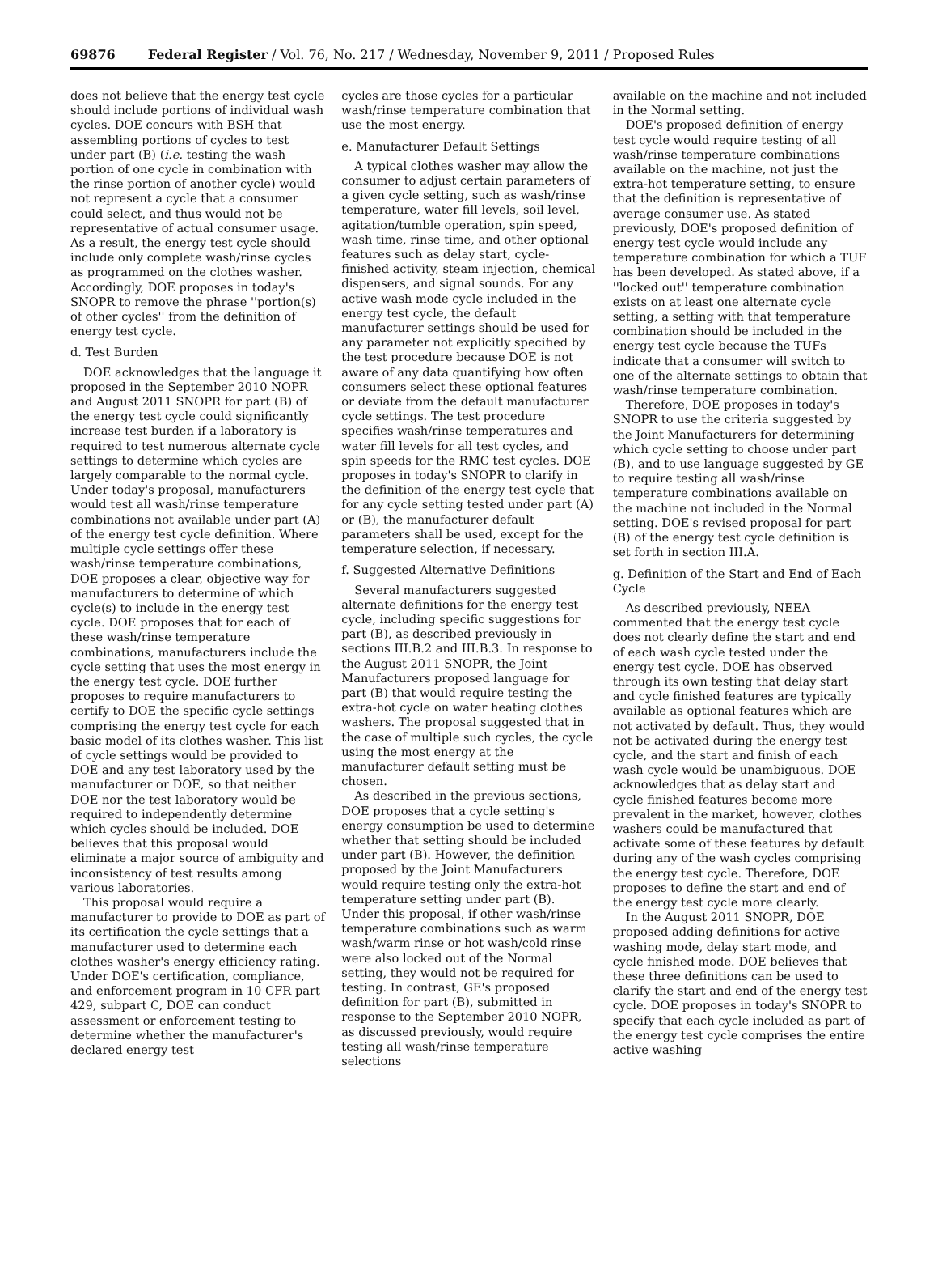69876 Federal Register / Vol. 76, No. 217 / Wednesday, November 9, 2011 / Proposed Rules
does not believe that the energy test cycle should include portions of individual wash cycles. DOE concurs with BSH that assembling portions of cycles to test under part (B) (i.e. testing the wash portion of one cycle in combination with the rinse portion of another cycle) would not represent a cycle that a consumer could select, and thus would not be representative of actual consumer usage. As a result, the energy test cycle should include only complete wash/rinse cycles as programmed on the clothes washer. Accordingly, DOE proposes in today's SNOPR to remove the phrase ''portion(s) of other cycles'' from the definition of energy test cycle.
d. Test Burden
DOE acknowledges that the language it proposed in the September 2010 NOPR and August 2011 SNOPR for part (B) of the energy test cycle could significantly increase test burden if a laboratory is required to test numerous alternate cycle settings to determine which cycles are largely comparable to the normal cycle. Under today's proposal, manufacturers would test all wash/rinse temperature combinations not available under part (A) of the energy test cycle definition. Where multiple cycle settings offer these wash/rinse temperature combinations, DOE proposes a clear, objective way for manufacturers to determine of which cycle(s) to include in the energy test cycle. DOE proposes that for each of these wash/rinse temperature combinations, manufacturers include the cycle setting that uses the most energy in the energy test cycle. DOE further proposes to require manufacturers to certify to DOE the specific cycle settings comprising the energy test cycle for each basic model of its clothes washer. This list of cycle settings would be provided to DOE and any test laboratory used by the manufacturer or DOE, so that neither DOE nor the test laboratory would be required to independently determine which cycles should be included. DOE believes that this proposal would eliminate a major source of ambiguity and inconsistency of test results among various laboratories.
This proposal would require a manufacturer to provide to DOE as part of its certification the cycle settings that a manufacturer used to determine each clothes washer's energy efficiency rating. Under DOE's certification, compliance, and enforcement program in 10 CFR part 429, subpart C, DOE can conduct assessment or enforcement testing to determine whether the manufacturer's declared energy test
cycles are those cycles for a particular wash/rinse temperature combination that use the most energy.
e. Manufacturer Default Settings
A typical clothes washer may allow the consumer to adjust certain parameters of a given cycle setting, such as wash/rinse temperature, water fill levels, soil level, agitation/tumble operation, spin speed, wash time, rinse time, and other optional features such as delay start, cycle-finished activity, steam injection, chemical dispensers, and signal sounds. For any active wash mode cycle included in the energy test cycle, the default manufacturer settings should be used for any parameter not explicitly specified by the test procedure because DOE is not aware of any data quantifying how often consumers select these optional features or deviate from the default manufacturer cycle settings. The test procedure specifies wash/rinse temperatures and water fill levels for all test cycles, and spin speeds for the RMC test cycles. DOE proposes in today's SNOPR to clarify in the definition of the energy test cycle that for any cycle setting tested under part (A) or (B), the manufacturer default parameters shall be used, except for the temperature selection, if necessary.
f. Suggested Alternative Definitions
Several manufacturers suggested alternate definitions for the energy test cycle, including specific suggestions for part (B), as described previously in sections III.B.2 and III.B.3. In response to the August 2011 SNOPR, the Joint Manufacturers proposed language for part (B) that would require testing the extra-hot cycle on water heating clothes washers. The proposal suggested that in the case of multiple such cycles, the cycle using the most energy at the manufacturer default setting must be chosen.
As described in the previous sections, DOE proposes that a cycle setting's energy consumption be used to determine whether that setting should be included under part (B). However, the definition proposed by the Joint Manufacturers would require testing only the extra-hot temperature setting under part (B). Under this proposal, if other wash/rinse temperature combinations such as warm wash/warm rinse or hot wash/cold rinse were also locked out of the Normal setting, they would not be required for testing. In contrast, GE's proposed definition for part (B), submitted in response to the September 2010 NOPR, as discussed previously, would require testing all wash/rinse temperature selections
available on the machine and not included in the Normal setting.
DOE's proposed definition of energy test cycle would require testing of all wash/rinse temperature combinations available on the machine, not just the extra-hot temperature setting, to ensure that the definition is representative of average consumer use. As stated previously, DOE's proposed definition of energy test cycle would include any temperature combination for which a TUF has been developed. As stated above, if a ''locked out'' temperature combination exists on at least one alternate cycle setting, a setting with that temperature combination should be included in the energy test cycle because the TUFs indicate that a consumer will switch to one of the alternate settings to obtain that wash/rinse temperature combination.
Therefore, DOE proposes in today's SNOPR to use the criteria suggested by the Joint Manufacturers for determining which cycle setting to choose under part (B), and to use language suggested by GE to require testing all wash/rinse temperature combinations available on the machine not included in the Normal setting. DOE's revised proposal for part (B) of the energy test cycle definition is set forth in section III.A.
g. Definition of the Start and End of Each Cycle
As described previously, NEEA commented that the energy test cycle does not clearly define the start and end of each wash cycle tested under the energy test cycle. DOE has observed through its own testing that delay start and cycle finished features are typically available as optional features which are not activated by default. Thus, they would not be activated during the energy test cycle, and the start and finish of each wash cycle would be unambiguous. DOE acknowledges that as delay start and cycle finished features become more prevalent in the market, however, clothes washers could be manufactured that activate some of these features by default during any of the wash cycles comprising the energy test cycle. Therefore, DOE proposes to define the start and end of the energy test cycle more clearly.
In the August 2011 SNOPR, DOE proposed adding definitions for active washing mode, delay start mode, and cycle finished mode. DOE believes that these three definitions can be used to clarify the start and end of the energy test cycle. DOE proposes in today's SNOPR to specify that each cycle included as part of the energy test cycle comprises the entire active washing